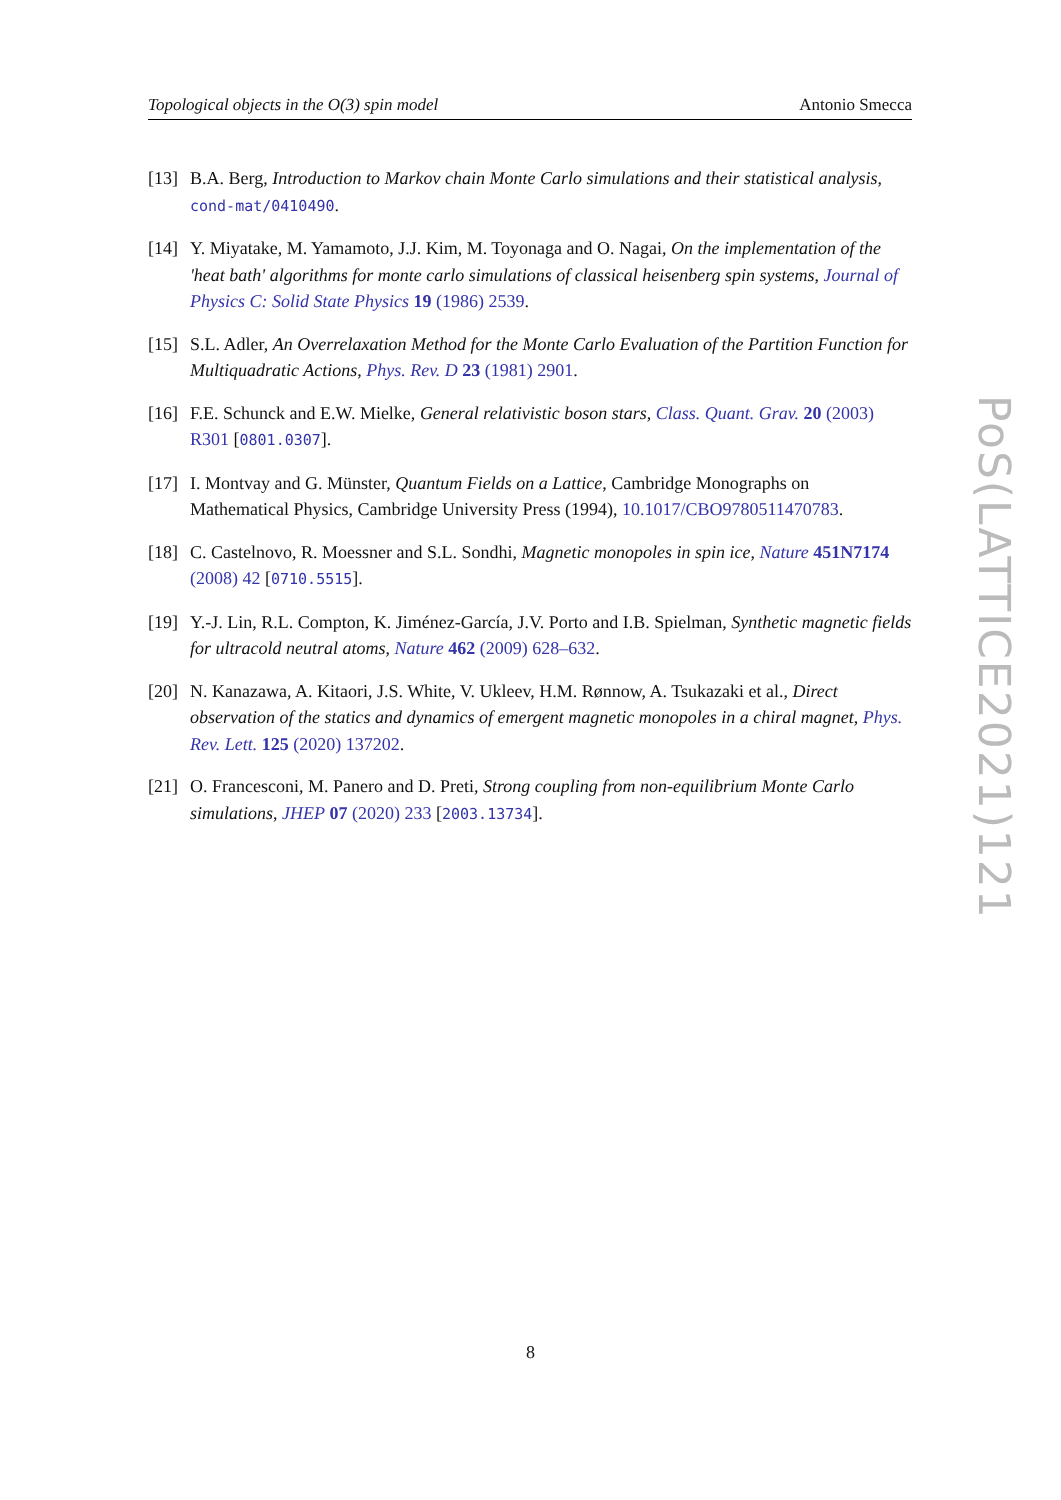Topological objects in the O(3) spin model Antonio Smecca
[13] B.A. Berg, Introduction to Markov chain Monte Carlo simulations and their statistical analysis, cond-mat/0410490.
[14] Y. Miyatake, M. Yamamoto, J.J. Kim, M. Toyonaga and O. Nagai, On the implementation of the 'heat bath' algorithms for monte carlo simulations of classical heisenberg spin systems, Journal of Physics C: Solid State Physics 19 (1986) 2539.
[15] S.L. Adler, An Overrelaxation Method for the Monte Carlo Evaluation of the Partition Function for Multiquadratic Actions, Phys. Rev. D 23 (1981) 2901.
[16] F.E. Schunck and E.W. Mielke, General relativistic boson stars, Class. Quant. Grav. 20 (2003) R301 [0801.0307].
[17] I. Montvay and G. Münster, Quantum Fields on a Lattice, Cambridge Monographs on Mathematical Physics, Cambridge University Press (1994), 10.1017/CBO9780511470783.
[18] C. Castelnovo, R. Moessner and S.L. Sondhi, Magnetic monopoles in spin ice, Nature 451N7174 (2008) 42 [0710.5515].
[19] Y.-J. Lin, R.L. Compton, K. Jiménez-García, J.V. Porto and I.B. Spielman, Synthetic magnetic fields for ultracold neutral atoms, Nature 462 (2009) 628–632.
[20] N. Kanazawa, A. Kitaori, J.S. White, V. Ukleev, H.M. Rønnow, A. Tsukazaki et al., Direct observation of the statics and dynamics of emergent magnetic monopoles in a chiral magnet, Phys. Rev. Lett. 125 (2020) 137202.
[21] O. Francesconi, M. Panero and D. Preti, Strong coupling from non-equilibrium Monte Carlo simulations, JHEP 07 (2020) 233 [2003.13734].
PoS(LATTICE2021)121
8